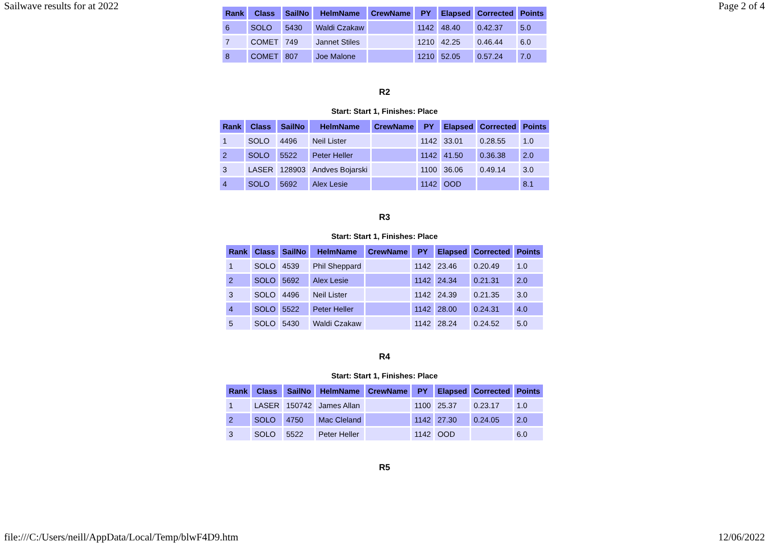Sailwave results for at 2022 Page 2 of 4
| Rank | Class | SailNo | HelmName | CrewName | PY | Elapsed | Corrected | Points |
| --- | --- | --- | --- | --- | --- | --- | --- | --- |
| 6 | SOLO | 5430 | Waldi Czakaw | | 1142 | 48.40 | 0.42.37 | 5.0 |
| 7 | COMET | 749 | Jannet Stiles | | 1210 | 42.25 | 0.46.44 | 6.0 |
| 8 | COMET | 807 | Joe Malone | | 1210 | 52.05 | 0.57.24 | 7.0 |
R2
Start: Start 1, Finishes: Place
| Rank | Class | SailNo | HelmName | CrewName | PY | Elapsed | Corrected | Points |
| --- | --- | --- | --- | --- | --- | --- | --- | --- |
| 1 | SOLO | 4496 | Neil Lister | | 1142 | 33.01 | 0.28.55 | 1.0 |
| 2 | SOLO | 5522 | Peter Heller | | 1142 | 41.50 | 0.36.38 | 2.0 |
| 3 | LASER | 128903 | Andves Bojarski | | 1100 | 36.06 | 0.49.14 | 3.0 |
| 4 | SOLO | 5692 | Alex Lesie | | 1142 | OOD | | 8.1 |
R3
Start: Start 1, Finishes: Place
| Rank | Class | SailNo | HelmName | CrewName | PY | Elapsed | Corrected | Points |
| --- | --- | --- | --- | --- | --- | --- | --- | --- |
| 1 | SOLO | 4539 | Phil Sheppard | | 1142 | 23.46 | 0.20.49 | 1.0 |
| 2 | SOLO | 5692 | Alex Lesie | | 1142 | 24.34 | 0.21.31 | 2.0 |
| 3 | SOLO | 4496 | Neil Lister | | 1142 | 24.39 | 0.21.35 | 3.0 |
| 4 | SOLO | 5522 | Peter Heller | | 1142 | 28.00 | 0.24.31 | 4.0 |
| 5 | SOLO | 5430 | Waldi Czakaw | | 1142 | 28.24 | 0.24.52 | 5.0 |
R4
Start: Start 1, Finishes: Place
| Rank | Class | SailNo | HelmName | CrewName | PY | Elapsed | Corrected | Points |
| --- | --- | --- | --- | --- | --- | --- | --- | --- |
| 1 | LASER | 150742 | James Allan | | 1100 | 25.37 | 0.23.17 | 1.0 |
| 2 | SOLO | 4750 | Mac Cleland | | 1142 | 27.30 | 0.24.05 | 2.0 |
| 3 | SOLO | 5522 | Peter Heller | | 1142 | OOD | | 6.0 |
R5
file:///C:/Users/neill/AppData/Local/Temp/blwF4D9.htm 12/06/2022